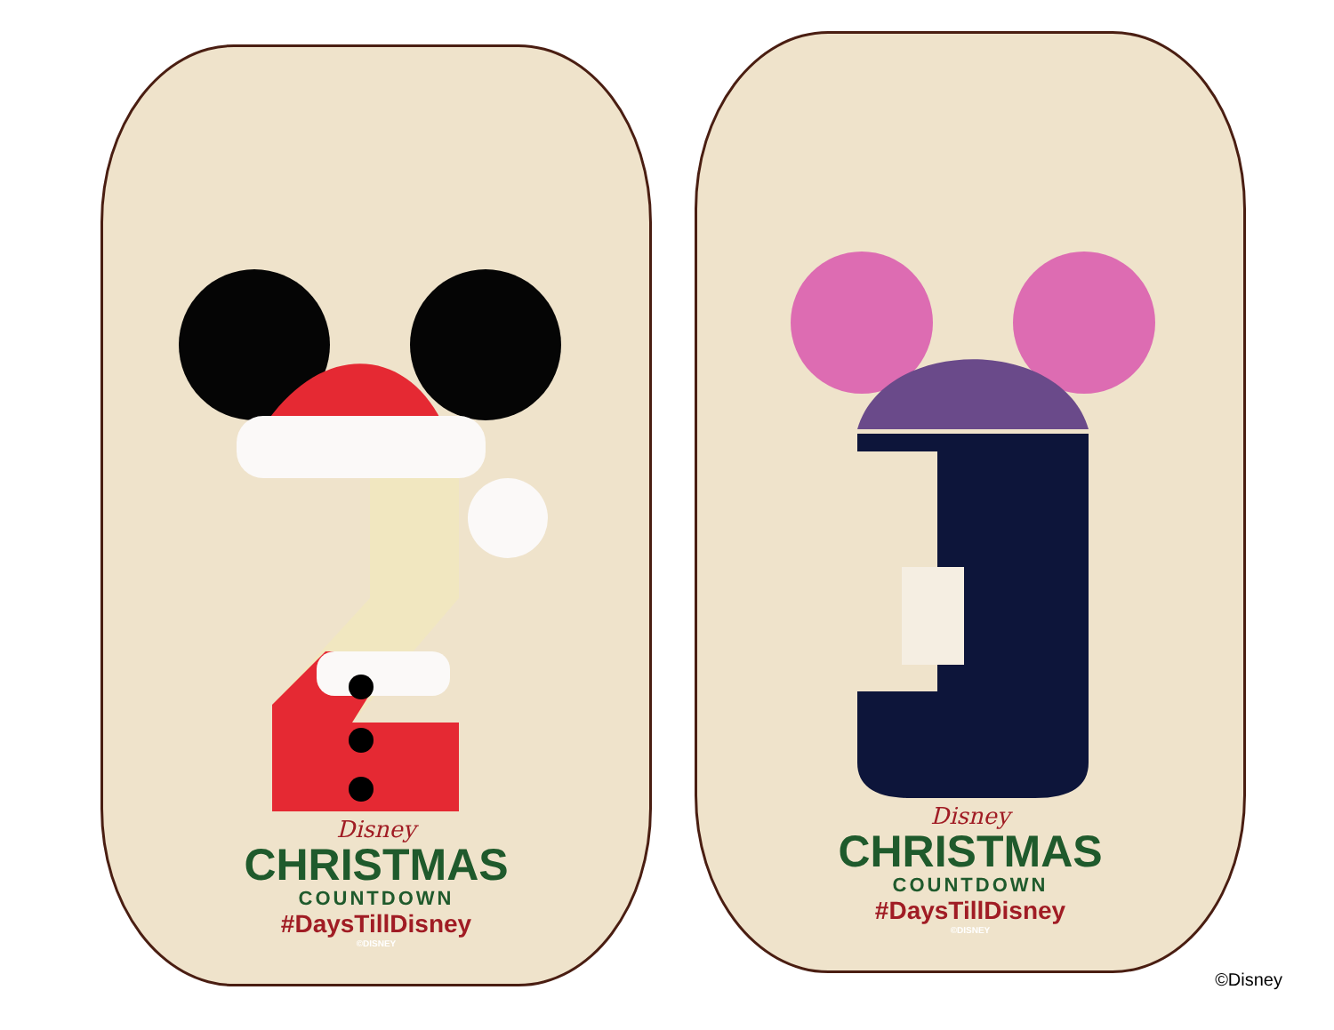Disney
CHRISTMAS
COUNTDOWN
#DaysTillDisney
©DISNEY
Disney
CHRISTMAS
COUNTDOWN
#DaysTillDisney
©DISNEY
©Disney